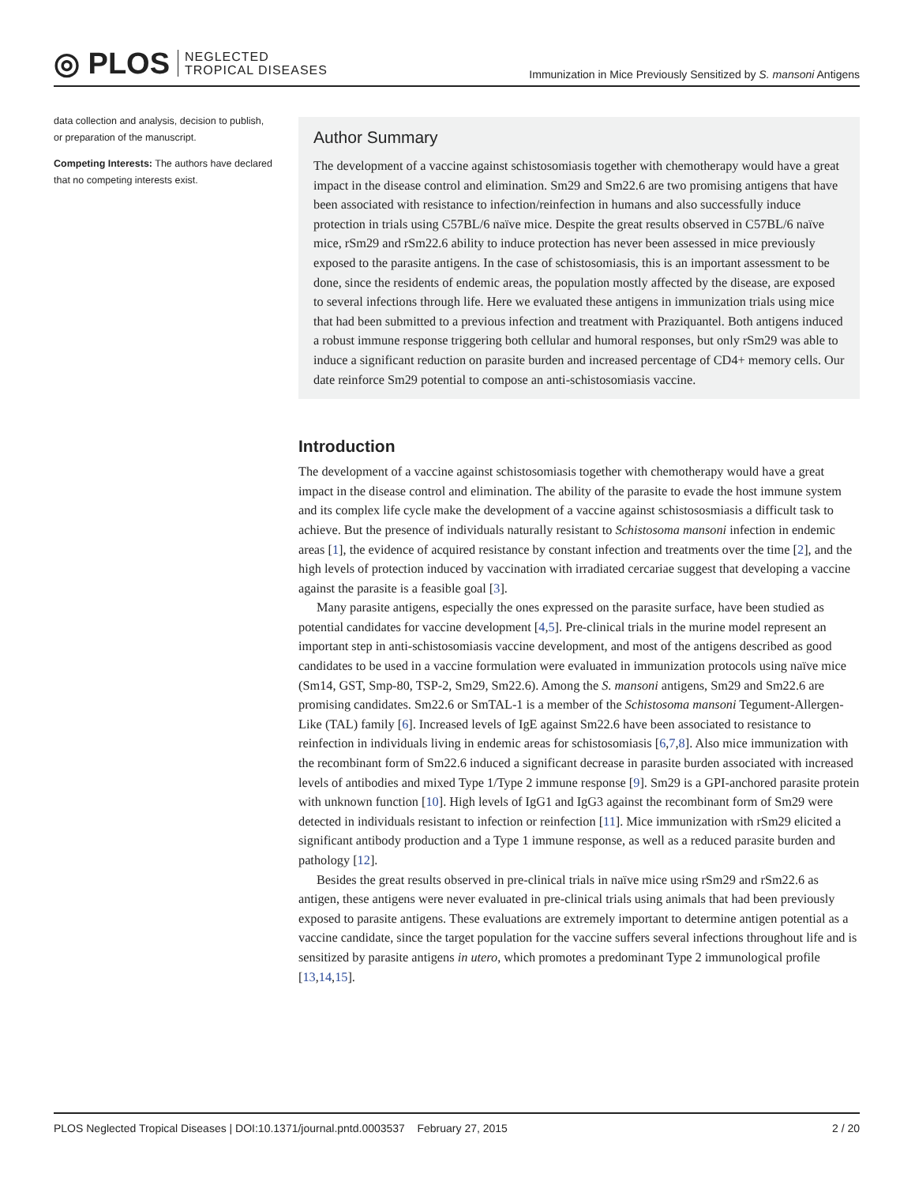◎ PLOS NEGLECTED
TROPICAL DISEASES
Immunization in Mice Previously Sensitized by S. mansoni Antigens
data collection and analysis, decision to publish, or preparation of the manuscript.
Competing Interests: The authors have declared that no competing interests exist.
Author Summary
The development of a vaccine against schistosomiasis together with chemotherapy would have a great impact in the disease control and elimination. Sm29 and Sm22.6 are two promising antigens that have been associated with resistance to infection/reinfection in humans and also successfully induce protection in trials using C57BL/6 naïve mice. Despite the great results observed in C57BL/6 naïve mice, rSm29 and rSm22.6 ability to induce protection has never been assessed in mice previously exposed to the parasite antigens. In the case of schistosomiasis, this is an important assessment to be done, since the residents of endemic areas, the population mostly affected by the disease, are exposed to several infections through life. Here we evaluated these antigens in immunization trials using mice that had been submitted to a previous infection and treatment with Praziquantel. Both antigens induced a robust immune response triggering both cellular and humoral responses, but only rSm29 was able to induce a significant reduction on parasite burden and increased percentage of CD4+ memory cells. Our date reinforce Sm29 potential to compose an anti-schistosomiasis vaccine.
Introduction
The development of a vaccine against schistosomiasis together with chemotherapy would have a great impact in the disease control and elimination. The ability of the parasite to evade the host immune system and its complex life cycle make the development of a vaccine against schistososmiasis a difficult task to achieve. But the presence of individuals naturally resistant to Schistosoma mansoni infection in endemic areas [1], the evidence of acquired resistance by constant infection and treatments over the time [2], and the high levels of protection induced by vaccination with irradiated cercariae suggest that developing a vaccine against the parasite is a feasible goal [3].
Many parasite antigens, especially the ones expressed on the parasite surface, have been studied as potential candidates for vaccine development [4,5]. Pre-clinical trials in the murine model represent an important step in anti-schistosomiasis vaccine development, and most of the antigens described as good candidates to be used in a vaccine formulation were evaluated in immunization protocols using naïve mice (Sm14, GST, Smp-80, TSP-2, Sm29, Sm22.6). Among the S. mansoni antigens, Sm29 and Sm22.6 are promising candidates. Sm22.6 or SmTAL-1 is a member of the Schistosoma mansoni Tegument-Allergen-Like (TAL) family [6]. Increased levels of IgE against Sm22.6 have been associated to resistance to reinfection in individuals living in endemic areas for schistosomiasis [6,7,8]. Also mice immunization with the recombinant form of Sm22.6 induced a significant decrease in parasite burden associated with increased levels of antibodies and mixed Type 1/Type 2 immune response [9]. Sm29 is a GPI-anchored parasite protein with unknown function [10]. High levels of IgG1 and IgG3 against the recombinant form of Sm29 were detected in individuals resistant to infection or reinfection [11]. Mice immunization with rSm29 elicited a significant antibody production and a Type 1 immune response, as well as a reduced parasite burden and pathology [12].
Besides the great results observed in pre-clinical trials in naïve mice using rSm29 and rSm22.6 as antigen, these antigens were never evaluated in pre-clinical trials using animals that had been previously exposed to parasite antigens. These evaluations are extremely important to determine antigen potential as a vaccine candidate, since the target population for the vaccine suffers several infections throughout life and is sensitized by parasite antigens in utero, which promotes a predominant Type 2 immunological profile [13,14,15].
PLOS Neglected Tropical Diseases | DOI:10.1371/journal.pntd.0003537 February 27, 2015 2 / 20